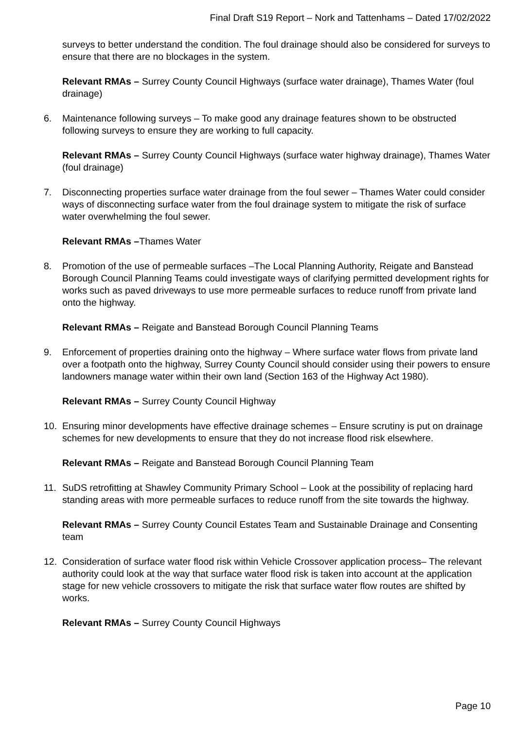Final Draft S19 Report – Nork and Tattenhams – Dated 17/02/2022
surveys to better understand the condition. The foul drainage should also be considered for surveys to ensure that there are no blockages in the system.
Relevant RMAs – Surrey County Council Highways (surface water drainage), Thames Water (foul drainage)
6. Maintenance following surveys – To make good any drainage features shown to be obstructed following surveys to ensure they are working to full capacity.
Relevant RMAs – Surrey County Council Highways (surface water highway drainage), Thames Water (foul drainage)
7. Disconnecting properties surface water drainage from the foul sewer – Thames Water could consider ways of disconnecting surface water from the foul drainage system to mitigate the risk of surface water overwhelming the foul sewer.
Relevant RMAs –Thames Water
8. Promotion of the use of permeable surfaces –The Local Planning Authority, Reigate and Banstead Borough Council Planning Teams could investigate ways of clarifying permitted development rights for works such as paved driveways to use more permeable surfaces to reduce runoff from private land onto the highway.
Relevant RMAs – Reigate and Banstead Borough Council Planning Teams
9. Enforcement of properties draining onto the highway – Where surface water flows from private land over a footpath onto the highway, Surrey County Council should consider using their powers to ensure landowners manage water within their own land (Section 163 of the Highway Act 1980).
Relevant RMAs – Surrey County Council Highway
10. Ensuring minor developments have effective drainage schemes – Ensure scrutiny is put on drainage schemes for new developments to ensure that they do not increase flood risk elsewhere.
Relevant RMAs – Reigate and Banstead Borough Council Planning Team
11. SuDS retrofitting at Shawley Community Primary School – Look at the possibility of replacing hard standing areas with more permeable surfaces to reduce runoff from the site towards the highway.
Relevant RMAs – Surrey County Council Estates Team and Sustainable Drainage and Consenting team
12. Consideration of surface water flood risk within Vehicle Crossover application process– The relevant authority could look at the way that surface water flood risk is taken into account at the application stage for new vehicle crossovers to mitigate the risk that surface water flow routes are shifted by works.
Relevant RMAs – Surrey County Council Highways
Page 10